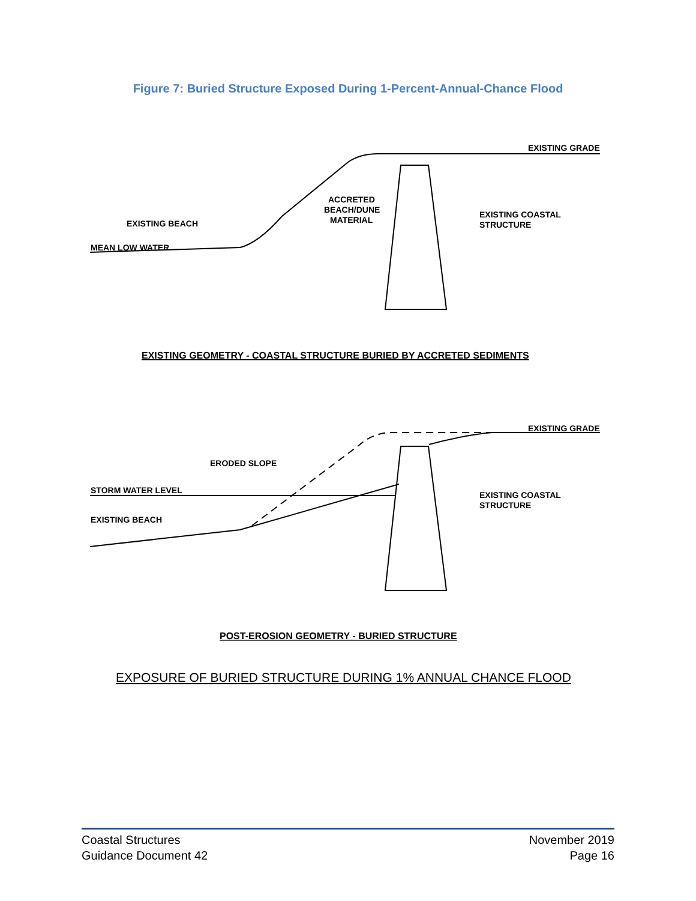Figure 7: Buried Structure Exposed During 1-Percent-Annual-Chance Flood
EXISTING GRADE
ACCRETED
BEACH/DUNE
MATERIAL
EXISTING BEACH
MEAN LOW WATER
EXISTING COASTAL
STRUCTURE
EXISTING GEOMETRY - COASTAL STRUCTURE BURIED BY ACCRETED SEDIMENTS
EXISTING GRADE
ERODED SLOPE
STORM WATER LEVEL
EXISTING BEACH
EXISTING COASTAL
STRUCTURE
POST-EROSION GEOMETRY - BURIED STRUCTURE
EXPOSURE OF BURIED STRUCTURE DURING 1% ANNUAL CHANCE FLOOD
Coastal Structures
Guidance Document 42
November 2019
Page 16